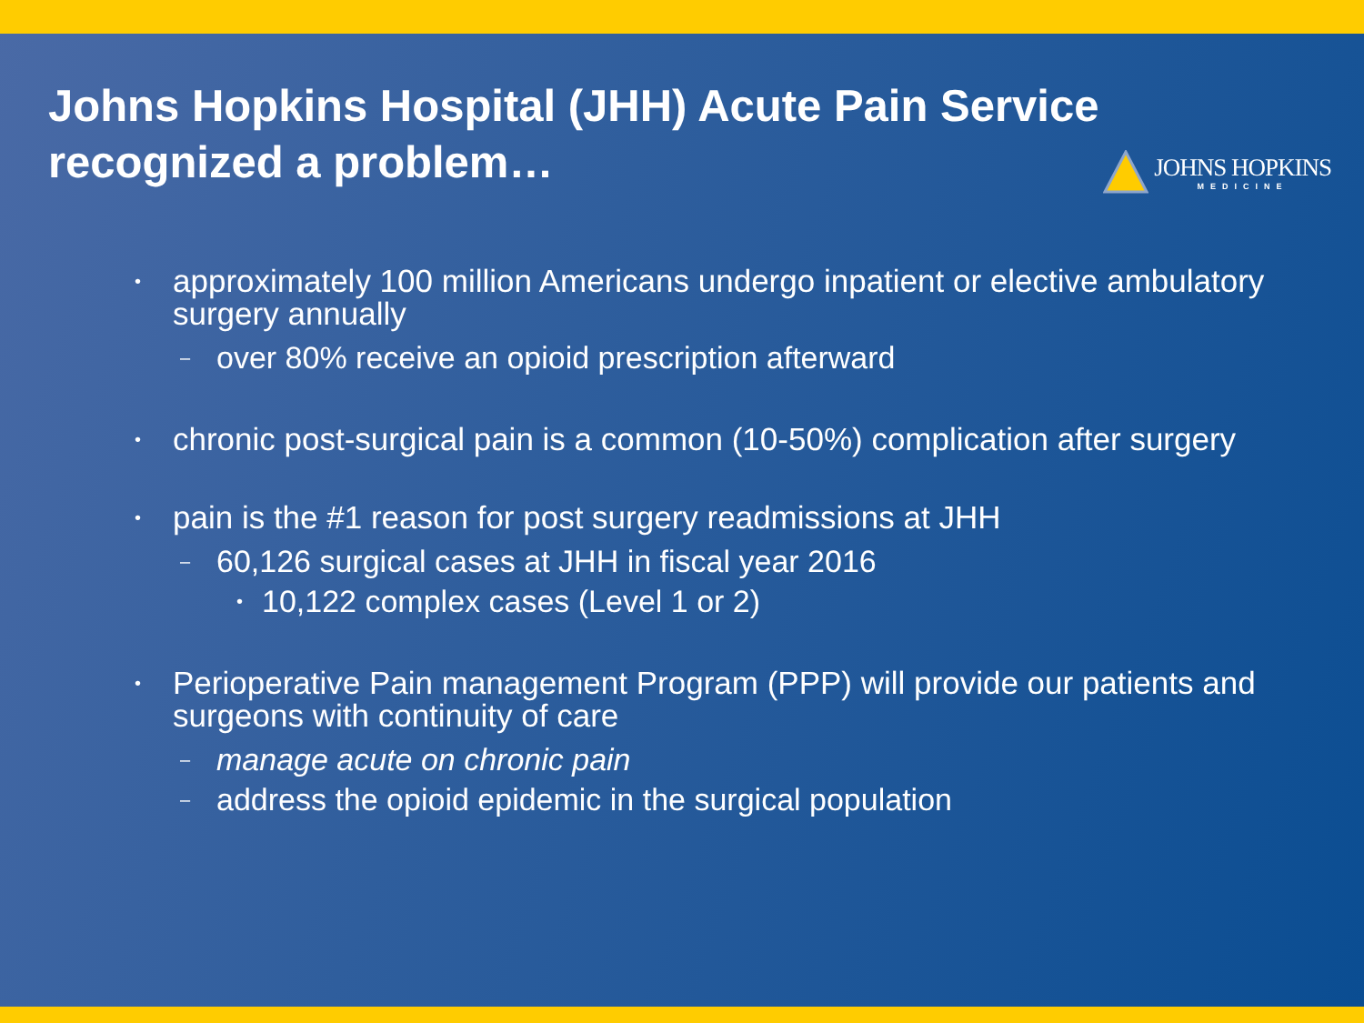Johns Hopkins Hospital (JHH) Acute Pain Service
recognized a problem…
JOHNS HOPKINS
MEDICINE
• approximately 100 million Americans undergo inpatient or elective ambulatory surgery annually
– over 80% receive an opioid prescription afterward
• chronic post-surgical pain is a common (10-50%) complication after surgery
• pain is the #1 reason for post surgery readmissions at JHH
– 60,126 surgical cases at JHH in fiscal year 2016
• 10,122 complex cases (Level 1 or 2)
• Perioperative Pain management Program (PPP) will provide our patients and surgeons with continuity of care
– manage acute on chronic pain
– address the opioid epidemic in the surgical population